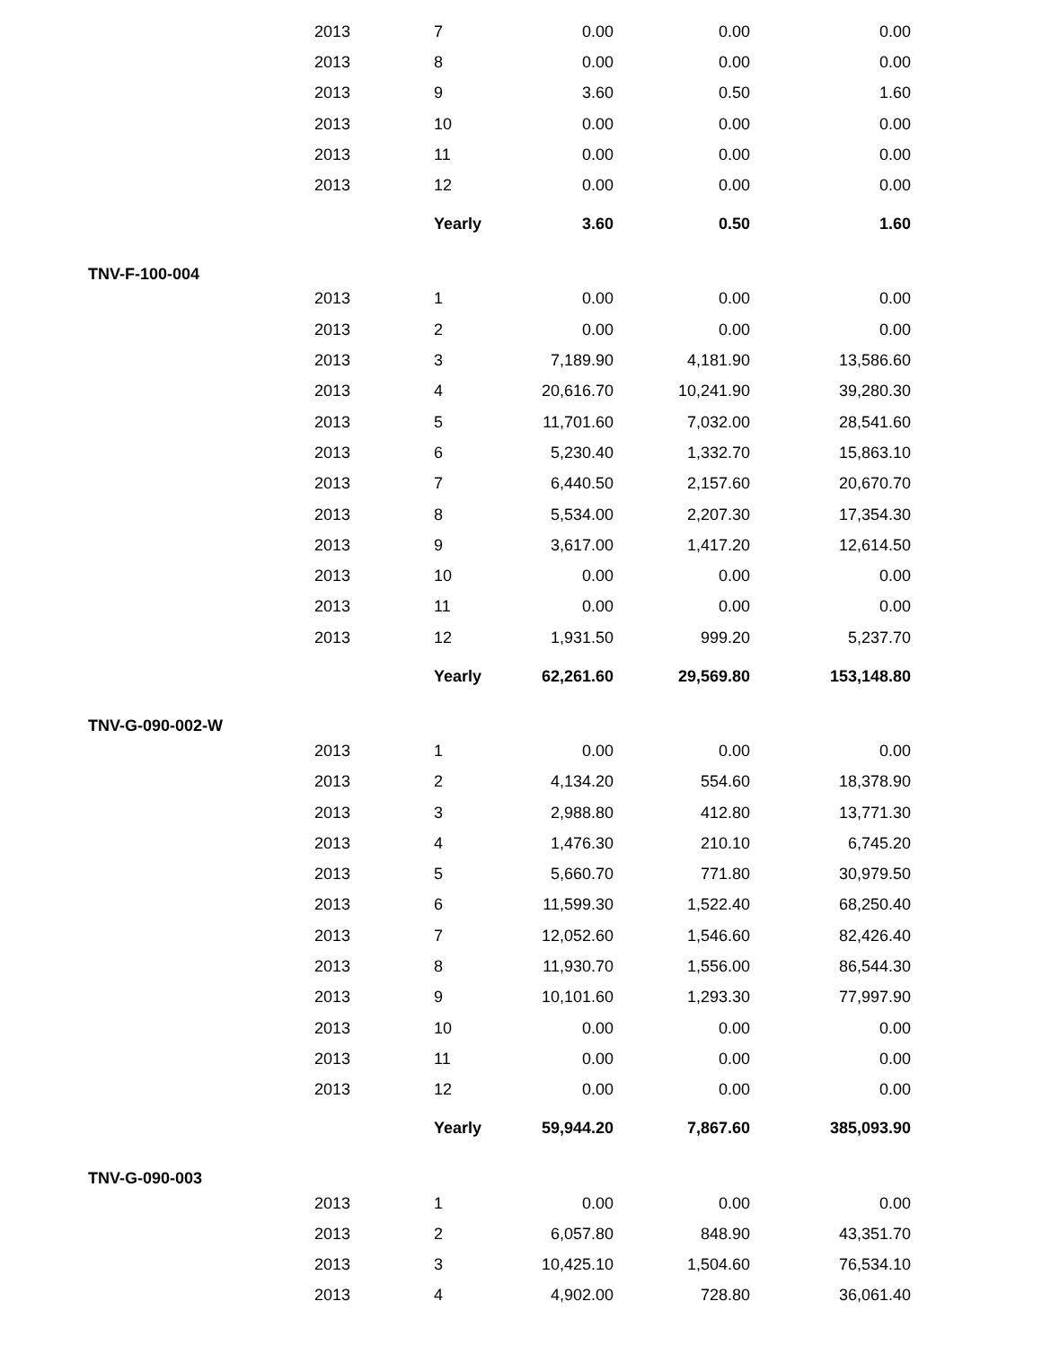| | 2013 | 7 | 0.00 | 0.00 | 0.00 |
| | 2013 | 8 | 0.00 | 0.00 | 0.00 |
| | 2013 | 9 | 3.60 | 0.50 | 1.60 |
| | 2013 | 10 | 0.00 | 0.00 | 0.00 |
| | 2013 | 11 | 0.00 | 0.00 | 0.00 |
| | 2013 | 12 | 0.00 | 0.00 | 0.00 |
| | | Yearly | 3.60 | 0.50 | 1.60 |
| TNV-F-100-004 | | | | | |
| | 2013 | 1 | 0.00 | 0.00 | 0.00 |
| | 2013 | 2 | 0.00 | 0.00 | 0.00 |
| | 2013 | 3 | 7,189.90 | 4,181.90 | 13,586.60 |
| | 2013 | 4 | 20,616.70 | 10,241.90 | 39,280.30 |
| | 2013 | 5 | 11,701.60 | 7,032.00 | 28,541.60 |
| | 2013 | 6 | 5,230.40 | 1,332.70 | 15,863.10 |
| | 2013 | 7 | 6,440.50 | 2,157.60 | 20,670.70 |
| | 2013 | 8 | 5,534.00 | 2,207.30 | 17,354.30 |
| | 2013 | 9 | 3,617.00 | 1,417.20 | 12,614.50 |
| | 2013 | 10 | 0.00 | 0.00 | 0.00 |
| | 2013 | 11 | 0.00 | 0.00 | 0.00 |
| | 2013 | 12 | 1,931.50 | 999.20 | 5,237.70 |
| | | Yearly | 62,261.60 | 29,569.80 | 153,148.80 |
| TNV-G-090-002-W | | | | | |
| | 2013 | 1 | 0.00 | 0.00 | 0.00 |
| | 2013 | 2 | 4,134.20 | 554.60 | 18,378.90 |
| | 2013 | 3 | 2,988.80 | 412.80 | 13,771.30 |
| | 2013 | 4 | 1,476.30 | 210.10 | 6,745.20 |
| | 2013 | 5 | 5,660.70 | 771.80 | 30,979.50 |
| | 2013 | 6 | 11,599.30 | 1,522.40 | 68,250.40 |
| | 2013 | 7 | 12,052.60 | 1,546.60 | 82,426.40 |
| | 2013 | 8 | 11,930.70 | 1,556.00 | 86,544.30 |
| | 2013 | 9 | 10,101.60 | 1,293.30 | 77,997.90 |
| | 2013 | 10 | 0.00 | 0.00 | 0.00 |
| | 2013 | 11 | 0.00 | 0.00 | 0.00 |
| | 2013 | 12 | 0.00 | 0.00 | 0.00 |
| | | Yearly | 59,944.20 | 7,867.60 | 385,093.90 |
| TNV-G-090-003 | | | | | |
| | 2013 | 1 | 0.00 | 0.00 | 0.00 |
| | 2013 | 2 | 6,057.80 | 848.90 | 43,351.70 |
| | 2013 | 3 | 10,425.10 | 1,504.60 | 76,534.10 |
| | 2013 | 4 | 4,902.00 | 728.80 | 36,061.40 |